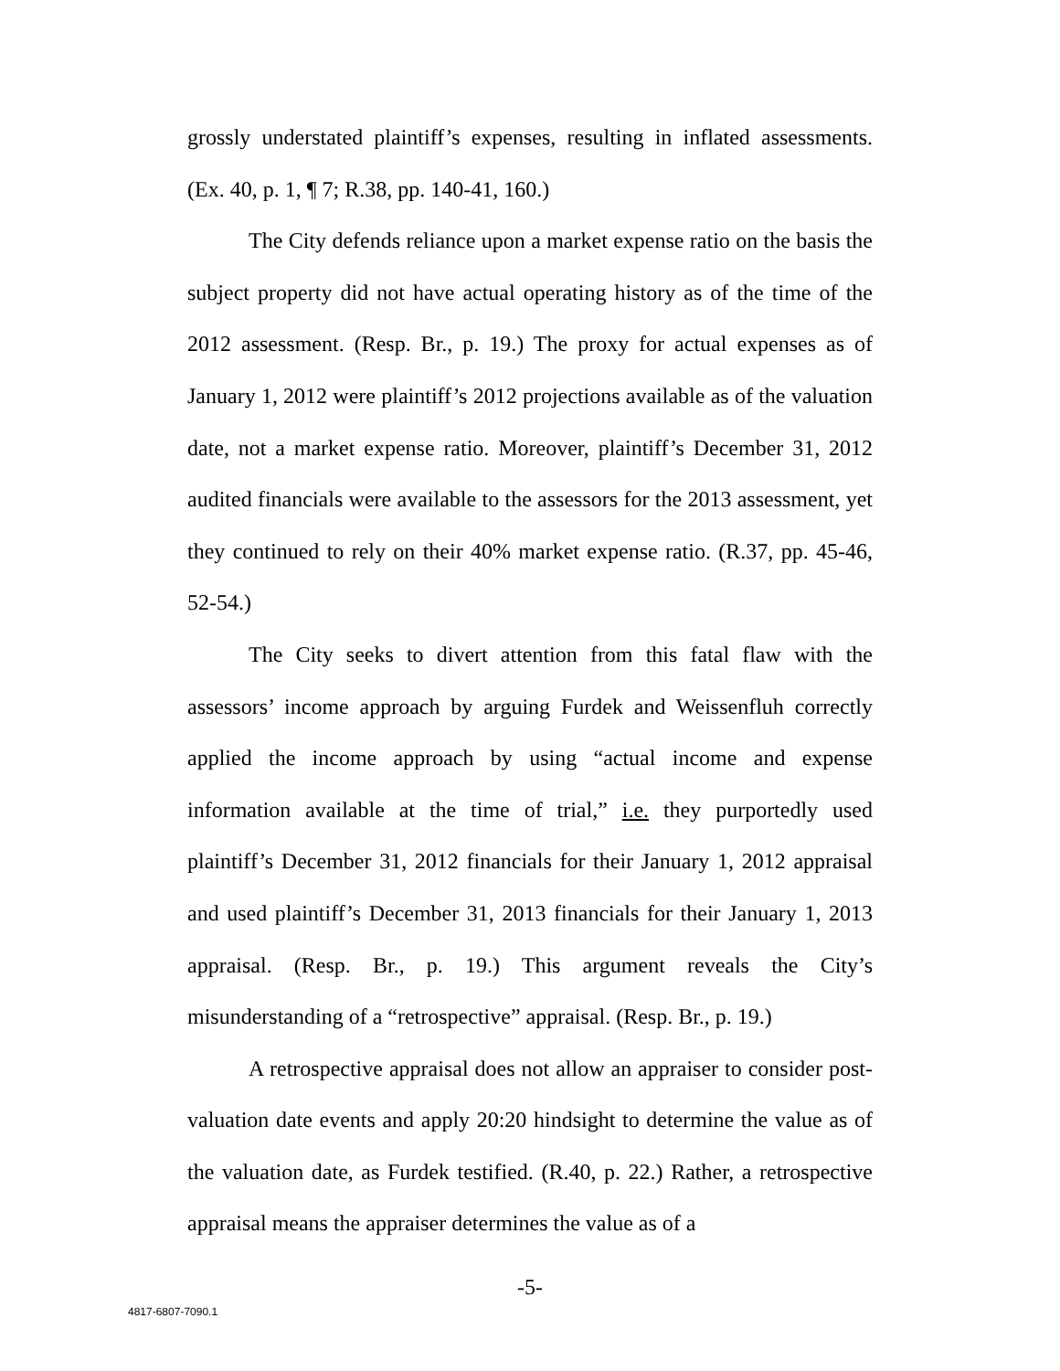grossly understated plaintiff’s expenses, resulting in inflated assessments. (Ex. 40, p. 1, ¶ 7; R.38, pp. 140-41, 160.)
The City defends reliance upon a market expense ratio on the basis the subject property did not have actual operating history as of the time of the 2012 assessment. (Resp. Br., p. 19.) The proxy for actual expenses as of January 1, 2012 were plaintiff’s 2012 projections available as of the valuation date, not a market expense ratio. Moreover, plaintiff’s December 31, 2012 audited financials were available to the assessors for the 2013 assessment, yet they continued to rely on their 40% market expense ratio. (R.37, pp. 45-46, 52-54.)
The City seeks to divert attention from this fatal flaw with the assessors’ income approach by arguing Furdek and Weissenfluh correctly applied the income approach by using “actual income and expense information available at the time of trial,” i.e. they purportedly used plaintiff’s December 31, 2012 financials for their January 1, 2012 appraisal and used plaintiff’s December 31, 2013 financials for their January 1, 2013 appraisal. (Resp. Br., p. 19.) This argument reveals the City’s misunderstanding of a “retrospective” appraisal. (Resp. Br., p. 19.)
A retrospective appraisal does not allow an appraiser to consider post-valuation date events and apply 20:20 hindsight to determine the value as of the valuation date, as Furdek testified. (R.40, p. 22.) Rather, a retrospective appraisal means the appraiser determines the value as of a
-5-
4817-6807-7090.1